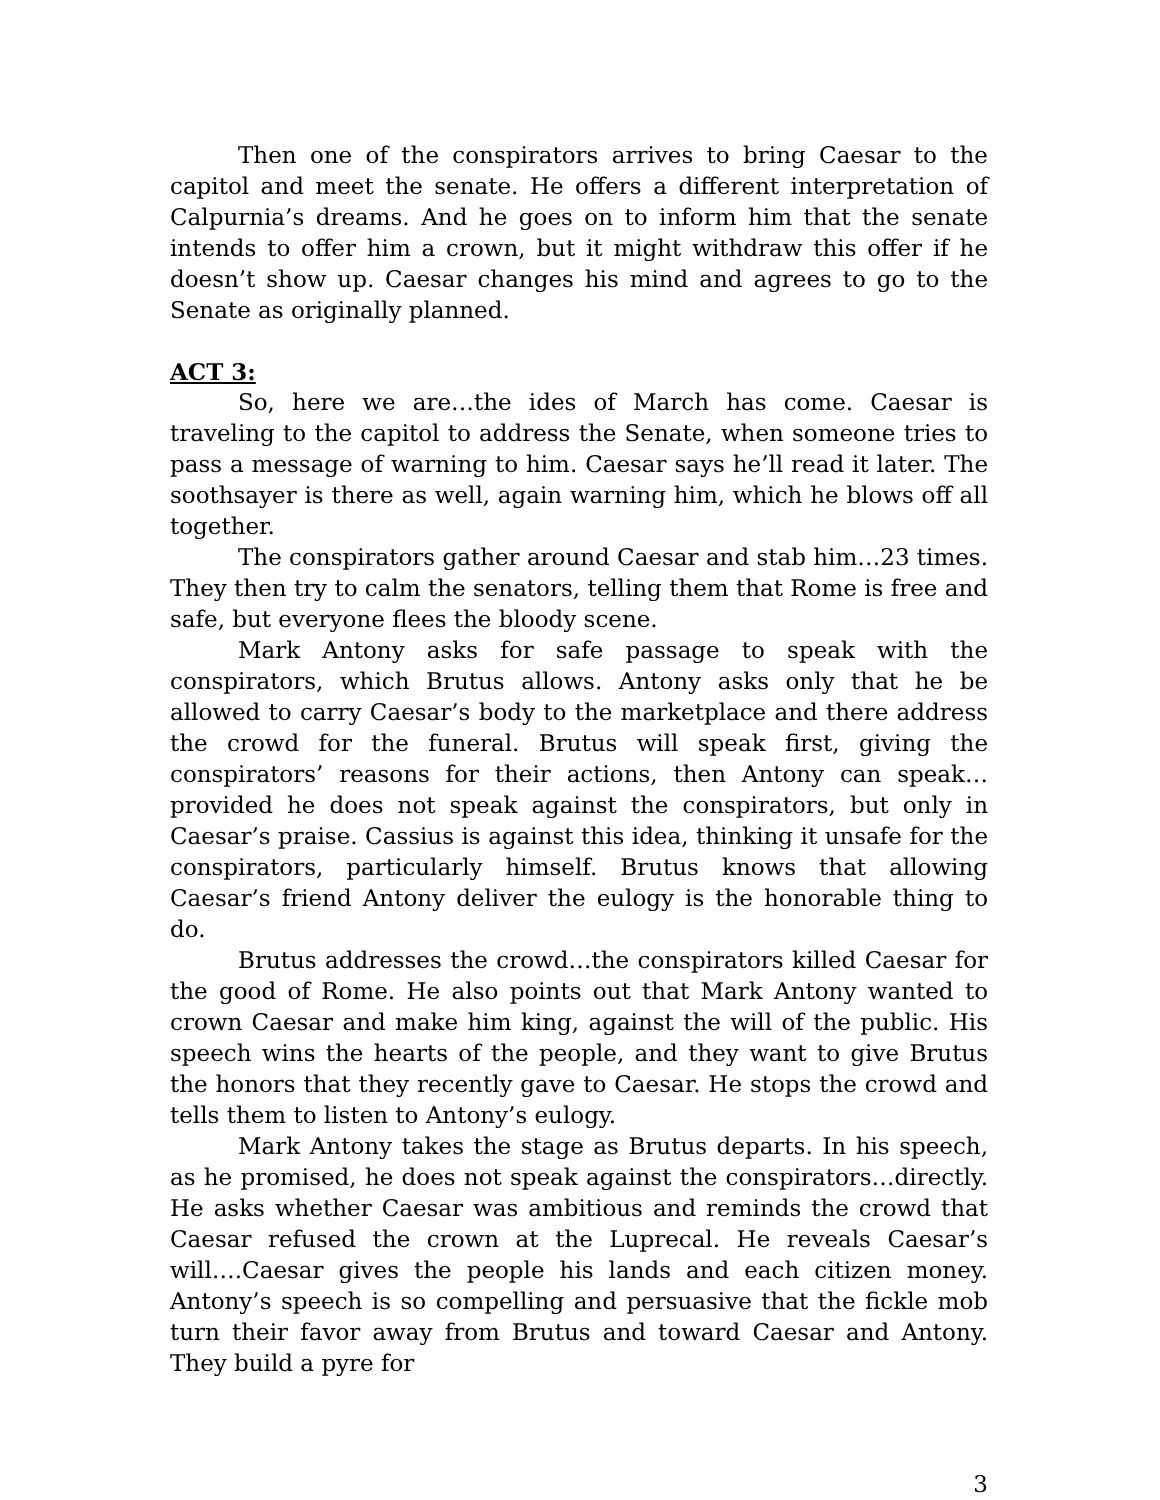Then one of the conspirators arrives to bring Caesar to the capitol and meet the senate. He offers a different interpretation of Calpurnia’s dreams. And he goes on to inform him that the senate intends to offer him a crown, but it might withdraw this offer if he doesn’t show up. Caesar changes his mind and agrees to go to the Senate as originally planned.
ACT 3:
So, here we are…the ides of March has come. Caesar is traveling to the capitol to address the Senate, when someone tries to pass a message of warning to him. Caesar says he’ll read it later. The soothsayer is there as well, again warning him, which he blows off all together.
The conspirators gather around Caesar and stab him…23 times. They then try to calm the senators, telling them that Rome is free and safe, but everyone flees the bloody scene.
Mark Antony asks for safe passage to speak with the conspirators, which Brutus allows. Antony asks only that he be allowed to carry Caesar’s body to the marketplace and there address the crowd for the funeral. Brutus will speak first, giving the conspirators’ reasons for their actions, then Antony can speak…provided he does not speak against the conspirators, but only in Caesar’s praise. Cassius is against this idea, thinking it unsafe for the conspirators, particularly himself. Brutus knows that allowing Caesar’s friend Antony deliver the eulogy is the honorable thing to do.
Brutus addresses the crowd…the conspirators killed Caesar for the good of Rome. He also points out that Mark Antony wanted to crown Caesar and make him king, against the will of the public. His speech wins the hearts of the people, and they want to give Brutus the honors that they recently gave to Caesar. He stops the crowd and tells them to listen to Antony’s eulogy.
Mark Antony takes the stage as Brutus departs. In his speech, as he promised, he does not speak against the conspirators…directly. He asks whether Caesar was ambitious and reminds the crowd that Caesar refused the crown at the Luprecal. He reveals Caesar’s will….Caesar gives the people his lands and each citizen money. Antony’s speech is so compelling and persuasive that the fickle mob turn their favor away from Brutus and toward Caesar and Antony. They build a pyre for
3